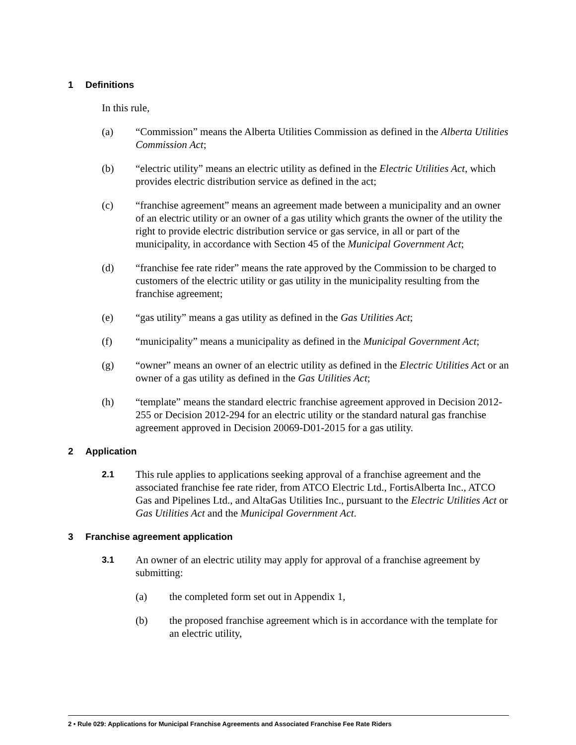1 Definitions
In this rule,
(a) “Commission” means the Alberta Utilities Commission as defined in the Alberta Utilities Commission Act;
(b) “electric utility” means an electric utility as defined in the Electric Utilities Act, which provides electric distribution service as defined in the act;
(c) “franchise agreement” means an agreement made between a municipality and an owner of an electric utility or an owner of a gas utility which grants the owner of the utility the right to provide electric distribution service or gas service, in all or part of the municipality, in accordance with Section 45 of the Municipal Government Act;
(d) “franchise fee rate rider” means the rate approved by the Commission to be charged to customers of the electric utility or gas utility in the municipality resulting from the franchise agreement;
(e) “gas utility” means a gas utility as defined in the Gas Utilities Act;
(f) “municipality” means a municipality as defined in the Municipal Government Act;
(g) “owner” means an owner of an electric utility as defined in the Electric Utilities Act or an owner of a gas utility as defined in the Gas Utilities Act;
(h) “template” means the standard electric franchise agreement approved in Decision 2012-255 or Decision 2012-294 for an electric utility or the standard natural gas franchise agreement approved in Decision 20069-D01-2015 for a gas utility.
2 Application
2.1
This rule applies to applications seeking approval of a franchise agreement and the associated franchise fee rate rider, from ATCO Electric Ltd., FortisAlberta Inc., ATCO Gas and Pipelines Ltd., and AltaGas Utilities Inc., pursuant to the Electric Utilities Act or Gas Utilities Act and the Municipal Government Act.
3 Franchise agreement application
3.1
An owner of an electric utility may apply for approval of a franchise agreement by submitting:
(a) the completed form set out in Appendix 1,
(b) the proposed franchise agreement which is in accordance with the template for an electric utility,
2 • Rule 029: Applications for Municipal Franchise Agreements and Associated Franchise Fee Rate Riders